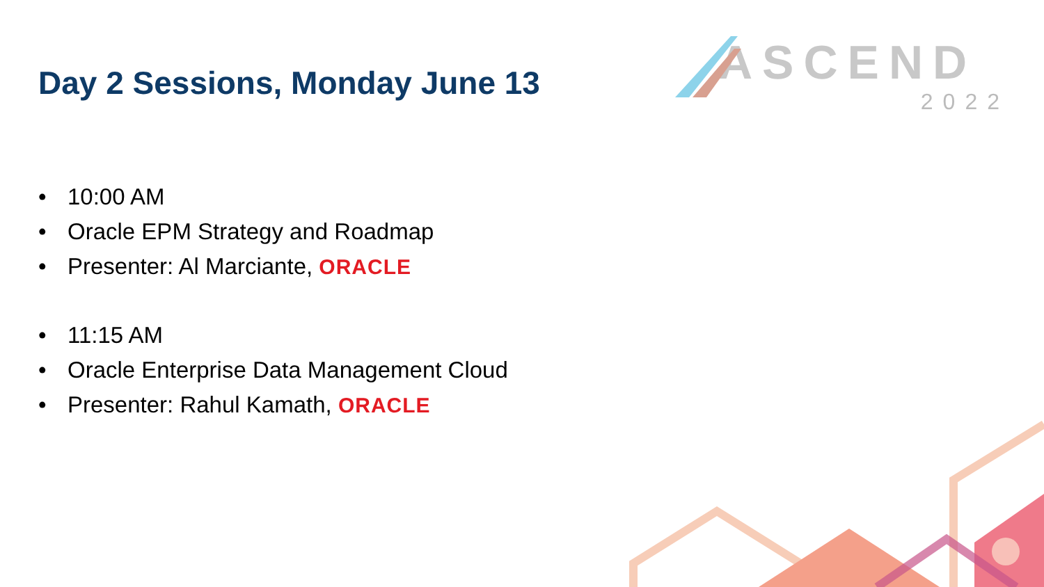Day 2 Sessions, Monday June 13
ASCEND
2022
• 10:00 AM
• Oracle EPM Strategy and Roadmap
• Presenter: Al Marciante, ORACLE
• 11:15 AM
• Oracle Enterprise Data Management Cloud
• Presenter: Rahul Kamath, ORACLE